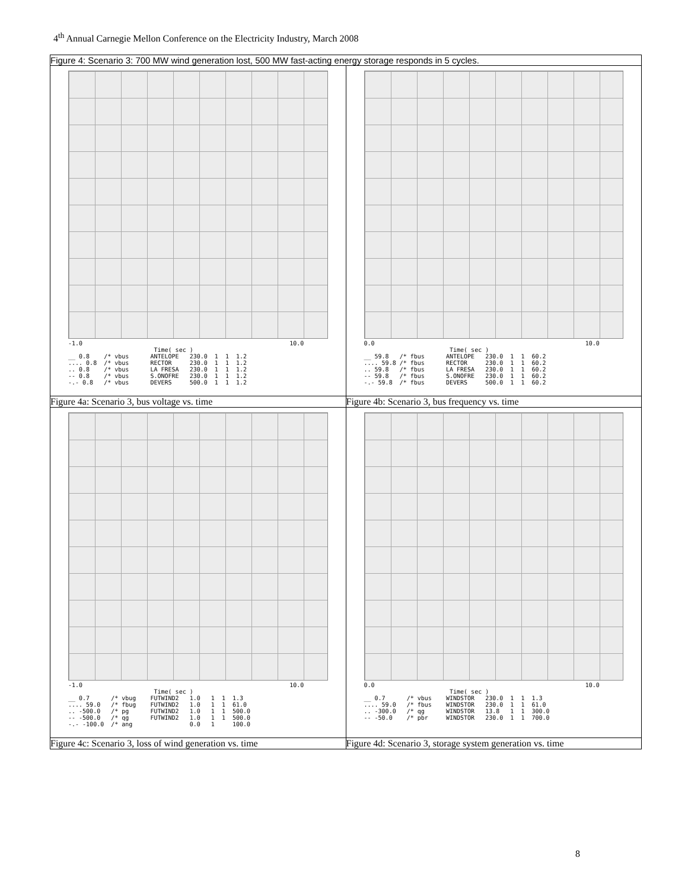4<sup>th</sup> Annual Carnegie Mellon Conference on the Electricity Industry, March 2008
| Figure 4: Scenario 3: 700 MW wind generation lost, 500 MW fast-acting energy storage responds in 5 cycles. | |
| -1.0 10.0 Time( sec ) __ 0.8 /* vbus ANTELOPE 230.0 1 1 1.2 .... 0.8 /* vbus RECTOR 230.0 1 1 1.2 .. 0.8 /* vbus LA FRESA 230.0 1 1 1.2 -- 0.8 /* vbus S.ONOFRE 230.0 1 1 1.2 -.- 0.8 /* vbus DEVERS 500.0 1 1 1.2 | 0.0 10.0 Time( sec ) __ 59.8 /* fbus ANTELOPE 230.0 1 1 60.2 .... 59.8 /* fbus RECTOR 230.0 1 1 60.2 .. 59.8 /* fbus LA FRESA 230.0 1 1 60.2 -- 59.8 /* fbus S.ONOFRE 230.0 1 1 60.2 -.- 59.8 /* fbus DEVERS 500.0 1 1 60.2 |
| Figure 4a: Scenario 3, bus voltage vs. time | Figure 4b: Scenario 3, bus frequency vs. time |
| -1.0 10.0 Time( sec ) __ 0.7 /* vbug FUTWIND2 1.0 1 1 1.3 .... 59.0 /* fbug FUTWIND2 1.0 1 1 61.0 .. -500.0 /* pg FUTWIND2 1.0 1 1 500.0 -- -500.0 /* qg FUTWIND2 1.0 1 1 500.0 -.- -100.0 /* ang 0.0 1 100.0 | 0.0 10.0 Time( sec ) __ 0.7 /* vbus WINDSTOR 230.0 1 1 1.3 .... 59.0 /* fbus WINDSTOR 230.0 1 1 61.0 .. -300.0 /* qg WINDSTOR 13.8 1 1 300.0 -- -50.0 /* pbr WINDSTOR 230.0 1 1 700.0 |
| Figure 4c: Scenario 3, loss of wind generation vs. time | Figure 4d: Scenario 3, storage system generation vs. time |
8